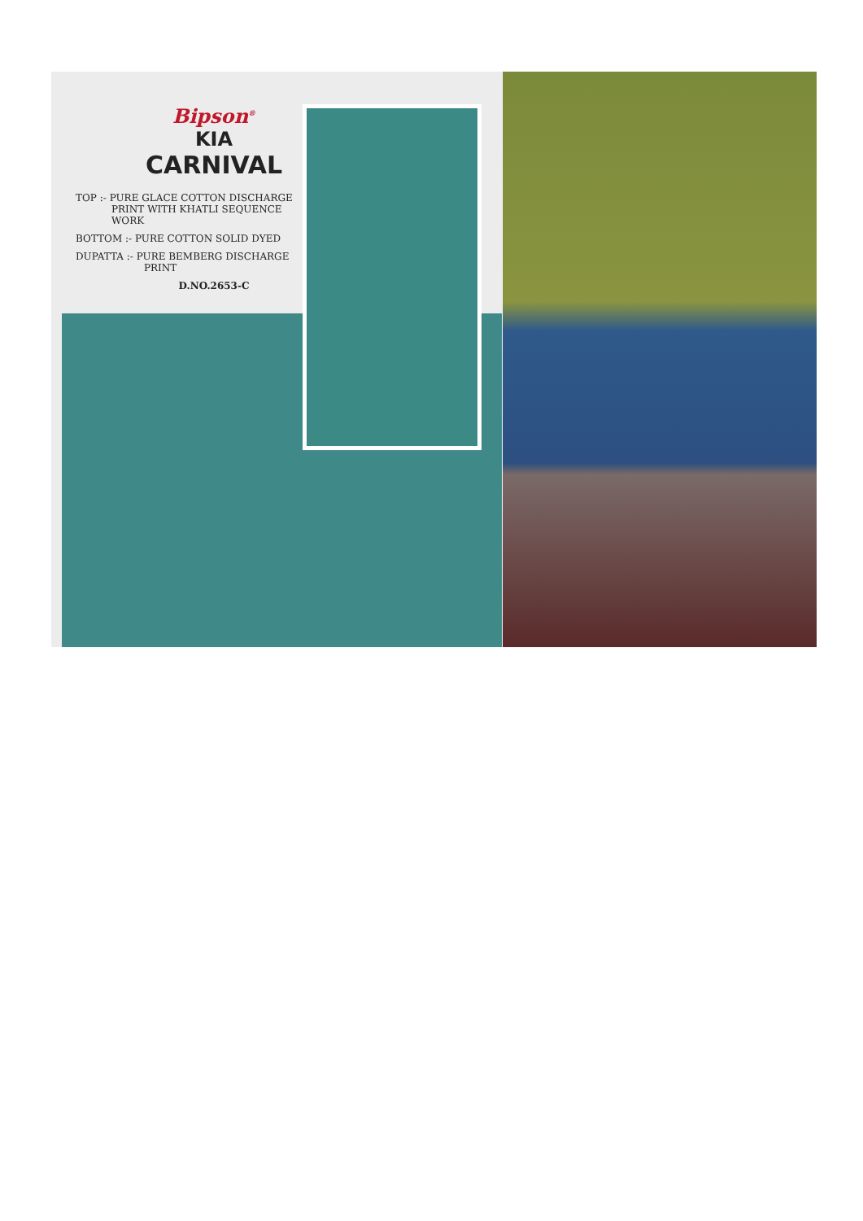Bipson<sup>®</sup>
KIA
CARNIVAL
TOP :- PURE GLACE COTTON DISCHARGE
PRINT WITH KHATLI SEQUENCE
WORK
BOTTOM :- PURE COTTON SOLID DYED
DUPATTA :- PURE BEMBERG DISCHARGE
PRINT
D.NO.2653-C